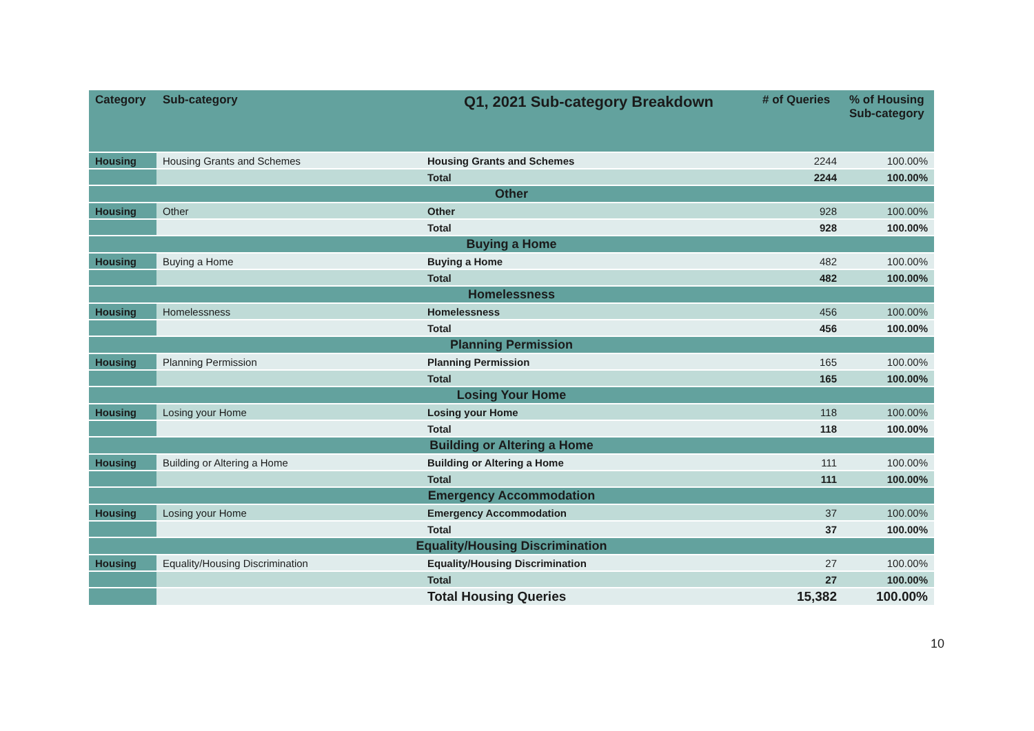| Category | Sub-category | Q1, 2021 Sub-category Breakdown | # of Queries | % of Housing Sub-category |
| --- | --- | --- | --- | --- |
| Housing | Housing Grants and Schemes | Housing Grants and Schemes | 2244 | 100.00% |
| | | Total | 2244 | 100.00% |
| Other | | | | |
| Housing | Other | Other | 928 | 100.00% |
| | | Total | 928 | 100.00% |
| Buying a Home | | | | |
| Housing | Buying a Home | Buying a Home | 482 | 100.00% |
| | | Total | 482 | 100.00% |
| Homelessness | | | | |
| Housing | Homelessness | Homelessness | 456 | 100.00% |
| | | Total | 456 | 100.00% |
| Planning Permission | | | | |
| Housing | Planning Permission | Planning Permission | 165 | 100.00% |
| | | Total | 165 | 100.00% |
| Losing Your Home | | | | |
| Housing | Losing your Home | Losing your Home | 118 | 100.00% |
| | | Total | 118 | 100.00% |
| Building or Altering a Home | | | | |
| Housing | Building or Altering a Home | Building or Altering a Home | 111 | 100.00% |
| | | Total | 111 | 100.00% |
| Emergency Accommodation | | | | |
| Housing | Losing your Home | Emergency Accommodation | 37 | 100.00% |
| | | Total | 37 | 100.00% |
| Equality/Housing Discrimination | | | | |
| Housing | Equality/Housing Discrimination | Equality/Housing Discrimination | 27 | 100.00% |
| | | Total | 27 | 100.00% |
| | | Total Housing Queries | 15,382 | 100.00% |
10